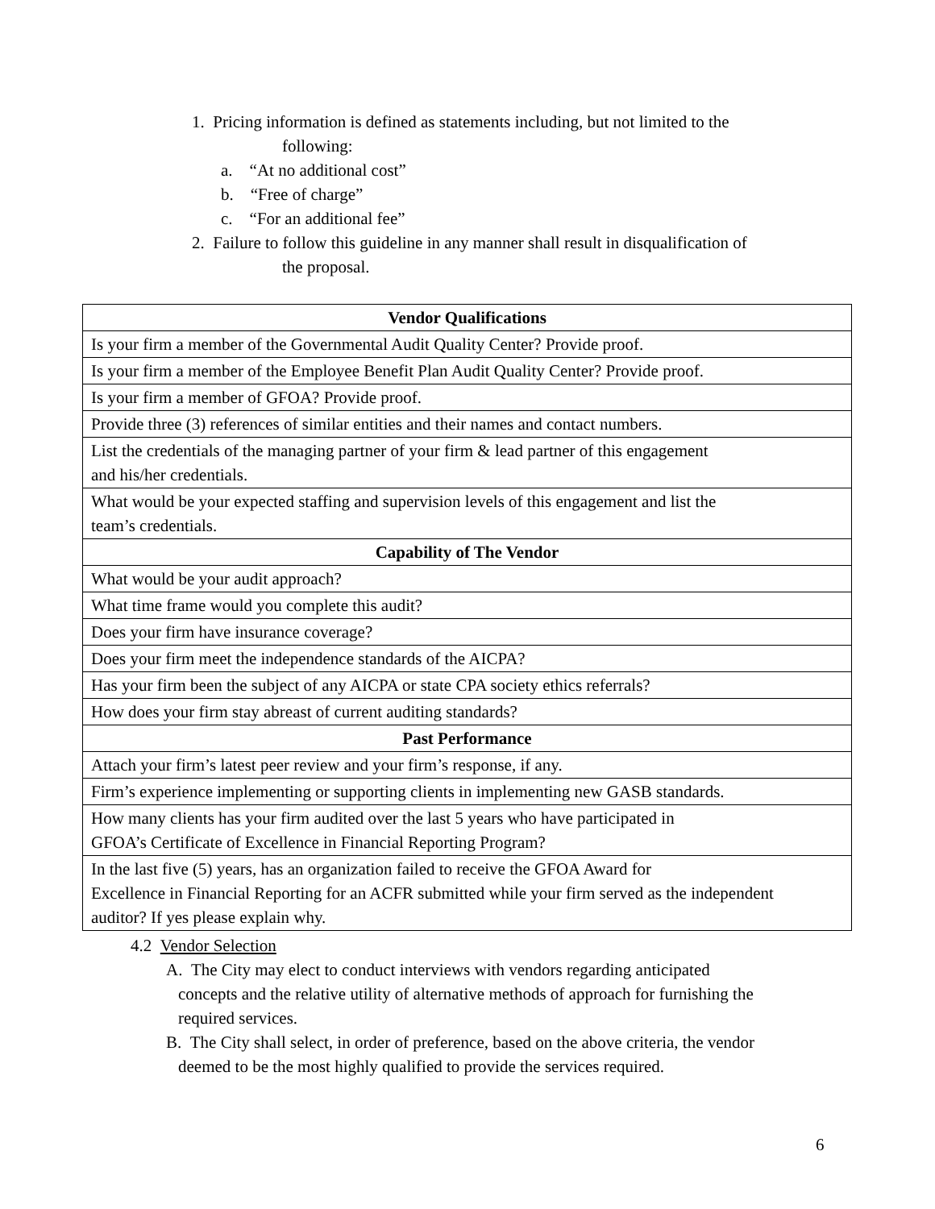1. Pricing information is defined as statements including, but not limited to the
following:
a. “At no additional cost”
b. “Free of charge”
c. “For an additional fee”
2. Failure to follow this guideline in any manner shall result in disqualification of
the proposal.
| Vendor Qualifications |
| --- |
| Is your firm a member of the Governmental Audit Quality Center? Provide proof. |
| Is your firm a member of the Employee Benefit Plan Audit Quality Center? Provide proof. |
| Is your firm a member of GFOA? Provide proof. |
| Provide three (3) references of similar entities and their names and contact numbers. |
| List the credentials of the managing partner of your firm & lead partner of this engagement and his/her credentials. |
| What would be your expected staffing and supervision levels of this engagement and list the team’s credentials. |
| Capability of The Vendor |
| What would be your audit approach? |
| What time frame would you complete this audit? |
| Does your firm have insurance coverage? |
| Does your firm meet the independence standards of the AICPA? |
| Has your firm been the subject of any AICPA or state CPA society ethics referrals? |
| How does your firm stay abreast of current auditing standards? |
| Past Performance |
| Attach your firm’s latest peer review and your firm’s response, if any. |
| Firm’s experience implementing or supporting clients in implementing new GASB standards. |
| How many clients has your firm audited over the last 5 years who have participated in GFOA’s Certificate of Excellence in Financial Reporting Program? |
| In the last five (5) years, has an organization failed to receive the GFOA Award for Excellence in Financial Reporting for an ACFR submitted while your firm served as the independent auditor? If yes please explain why. |
4.2 Vendor Selection
A. The City may elect to conduct interviews with vendors regarding anticipated
concepts and the relative utility of alternative methods of approach for furnishing the
required services.
B. The City shall select, in order of preference, based on the above criteria, the vendor
deemed to be the most highly qualified to provide the services required.
6